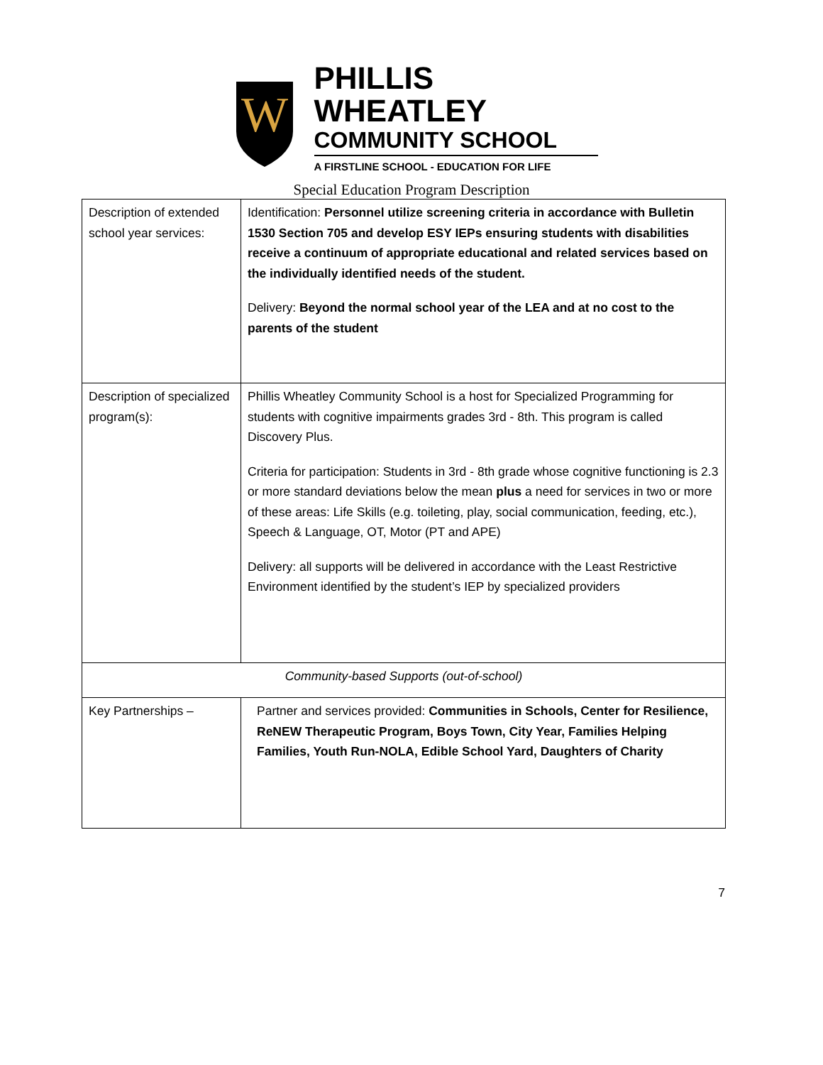W
PHILLIS WHEATLEY
COMMUNITY SCHOOL
A FIRSTLINE SCHOOL - EDUCATION FOR LIFE
Special Education Program Description
| Description of extended school year services: | Identification: Personnel utilize screening criteria in accordance with Bulletin 1530 Section 705 and develop ESY IEPs ensuring students with disabilities receive a continuum of appropriate educational and related services based on the individually identified needs of the student. Delivery: Beyond the normal school year of the LEA and at no cost to the parents of the student |
| Description of specialized program(s): | Phillis Wheatley Community School is a host for Specialized Programming for students with cognitive impairments grades 3rd - 8th. This program is called Discovery Plus. Criteria for participation: Students in 3rd - 8th grade whose cognitive functioning is 2.3 or more standard deviations below the mean plus a need for services in two or more of these areas: Life Skills (e.g. toileting, play, social communication, feeding, etc.), Speech & Language, OT, Motor (PT and APE) Delivery: all supports will be delivered in accordance with the Least Restrictive Environment identified by the student’s IEP by specialized providers |
| Community-based Supports (out-of-school) | |
| Key Partnerships – | Partner and services provided: Communities in Schools, Center for Resilience, ReNEW Therapeutic Program, Boys Town, City Year, Families Helping Families, Youth Run-NOLA, Edible School Yard, Daughters of Charity |
7